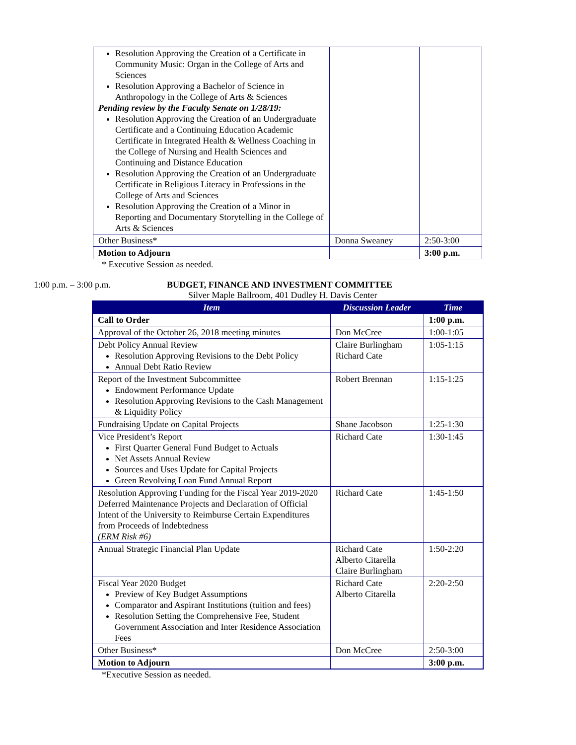| Resolution Approving the Creation of a Certificate in Community Music: Organ in the College of Arts and Sciences Resolution Approving a Bachelor of Science in Anthropology in the College of Arts & Sciences Pending review by the Faculty Senate on 1/28/19: Resolution Approving the Creation of an Undergraduate Certificate and a Continuing Education Academic Certificate in Integrated Health & Wellness Coaching in the College of Nursing and Health Sciences and Continuing and Distance Education Resolution Approving the Creation of an Undergraduate Certificate in Religious Literacy in Professions in the College of Arts and Sciences Resolution Approving the Creation of a Minor in Reporting and Documentary Storytelling in the College of Arts & Sciences | | |
| Other Business* | Donna Sweaney | 2:50-3:00 |
| Motion to Adjourn | | 3:00 p.m. |
* Executive Session as needed.
1:00 p.m. – 3:00 p.m. BUDGET, FINANCE AND INVESTMENT COMMITTEE
Silver Maple Ballroom, 401 Dudley H. Davis Center
| Item | Discussion Leader | Time |
| --- | --- | --- |
| Call to Order | | 1:00 p.m. |
| Approval of the October 26, 2018 meeting minutes | Don McCree | 1:00-1:05 |
| Debt Policy Annual Review Resolution Approving Revisions to the Debt Policy Annual Debt Ratio Review | Claire Burlingham Richard Cate | 1:05-1:15 |
| Report of the Investment Subcommittee Endowment Performance Update Resolution Approving Revisions to the Cash Management & Liquidity Policy | Robert Brennan | 1:15-1:25 |
| Fundraising Update on Capital Projects | Shane Jacobson | 1:25-1:30 |
| Vice President’s Report First Quarter General Fund Budget to Actuals Net Assets Annual Review Sources and Uses Update for Capital Projects Green Revolving Loan Fund Annual Report | Richard Cate | 1:30-1:45 |
| Resolution Approving Funding for the Fiscal Year 2019-2020 Deferred Maintenance Projects and Declaration of Official Intent of the University to Reimburse Certain Expenditures from Proceeds of Indebtedness (ERM Risk #6) | Richard Cate | 1:45-1:50 |
| Annual Strategic Financial Plan Update | Richard Cate Alberto Citarella Claire Burlingham | 1:50-2:20 |
| Fiscal Year 2020 Budget Preview of Key Budget Assumptions Comparator and Aspirant Institutions (tuition and fees) Resolution Setting the Comprehensive Fee, Student Government Association and Inter Residence Association Fees | Richard Cate Alberto Citarella | 2:20-2:50 |
| Other Business* | Don McCree | 2:50-3:00 |
| Motion to Adjourn | | 3:00 p.m. |
*Executive Session as needed.